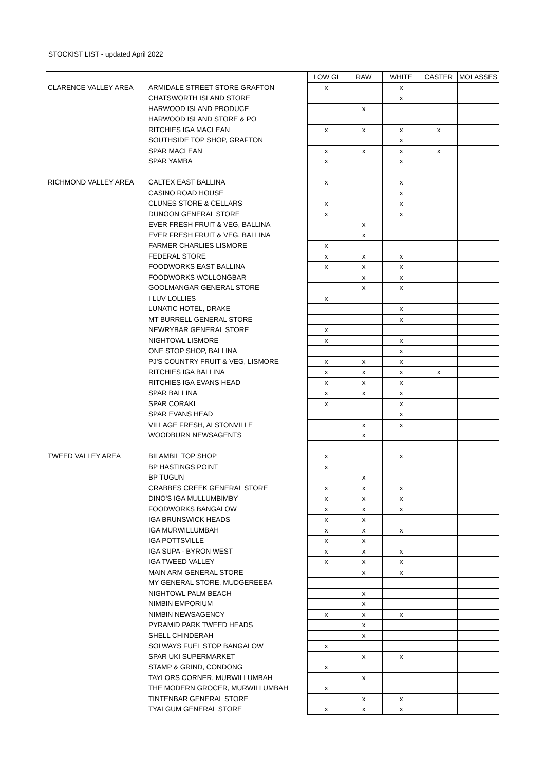STOCKIST LIST - updated April 2022
| | | LOW GI | RAW | WHITE | CASTER | MOLASSES |
| --- | --- | --- | --- | --- | --- | --- |
| CLARENCE VALLEY AREA | ARMIDALE STREET STORE GRAFTON | x | | x | | |
| | CHATSWORTH ISLAND STORE | | | x | | |
| | HARWOOD ISLAND PRODUCE | | x | | | |
| | HARWOOD ISLAND STORE & PO | | | | | |
| | RITCHIES IGA MACLEAN | x | x | x | x | |
| | SOUTHSIDE TOP SHOP, GRAFTON | | | x | | |
| | SPAR MACLEAN | x | x | x | x | |
| | SPAR YAMBA | x | | x | | |
| RICHMOND VALLEY AREA | CALTEX EAST BALLINA | x | | x | | |
| | CASINO ROAD HOUSE | | | x | | |
| | CLUNES STORE & CELLARS | x | | x | | |
| | DUNOON GENERAL STORE | x | | x | | |
| | EVER FRESH FRUIT & VEG, BALLINA | | x | | | |
| | EVER FRESH FRUIT & VEG, BALLINA | | x | | | |
| | FARMER CHARLIES LISMORE | x | | | | |
| | FEDERAL STORE | x | x | x | | |
| | FOODWORKS EAST BALLINA | x | x | x | | |
| | FOODWORKS WOLLONGBAR | | x | x | | |
| | GOOLMANGAR GENERAL STORE | | x | x | | |
| | I LUV LOLLIES | x | | | | |
| | LUNATIC HOTEL, DRAKE | | | x | | |
| | MT BURRELL GENERAL STORE | | | x | | |
| | NEWRYBAR GENERAL STORE | x | | | | |
| | NIGHTOWL LISMORE | x | | x | | |
| | ONE STOP SHOP, BALLINA | | | x | | |
| | PJ'S COUNTRY FRUIT & VEG, LISMORE | x | x | x | | |
| | RITCHIES IGA BALLINA | x | x | x | x | |
| | RITCHIES IGA EVANS HEAD | x | x | x | | |
| | SPAR BALLINA | x | x | x | | |
| | SPAR CORAKI | x | | x | | |
| | SPAR EVANS HEAD | | | x | | |
| | VILLAGE FRESH, ALSTONVILLE | | x | x | | |
| | WOODBURN NEWSAGENTS | | x | | | |
| TWEED VALLEY AREA | BILAMBIL TOP SHOP | x | | x | | |
| | BP HASTINGS POINT | x | | | | |
| | BP TUGUN | | x | | | |
| | CRABBES CREEK GENERAL STORE | x | x | x | | |
| | DINO'S IGA MULLUMBIMBY | x | x | x | | |
| | FOODWORKS BANGALOW | x | x | x | | |
| | IGA BRUNSWICK HEADS | x | x | | | |
| | IGA MURWILLUMBAH | x | x | x | | |
| | IGA POTTSVILLE | x | x | | | |
| | IGA SUPA - BYRON WEST | x | x | x | | |
| | IGA TWEED VALLEY | x | x | x | | |
| | MAIN ARM GENERAL STORE | | x | x | | |
| | MY GENERAL STORE, MUDGEREEBA | | | | | |
| | NIGHTOWL PALM BEACH | | x | | | |
| | NIMBIN EMPORIUM | | x | | | |
| | NIMBIN NEWSAGENCY | x | x | x | | |
| | PYRAMID PARK TWEED HEADS | | x | | | |
| | SHELL CHINDERAH | | x | | | |
| | SOLWAYS FUEL STOP BANGALOW | x | | | | |
| | SPAR UKI SUPERMARKET | | x | x | | |
| | STAMP & GRIND, CONDONG | x | | | | |
| | TAYLORS CORNER, MURWILLUMBAH | | x | | | |
| | THE MODERN GROCER, MURWILLUMBAH | x | | | | |
| | TINTENBAR GENERAL STORE | | x | x | | |
| | TYALGUM GENERAL STORE | x | x | x | | |